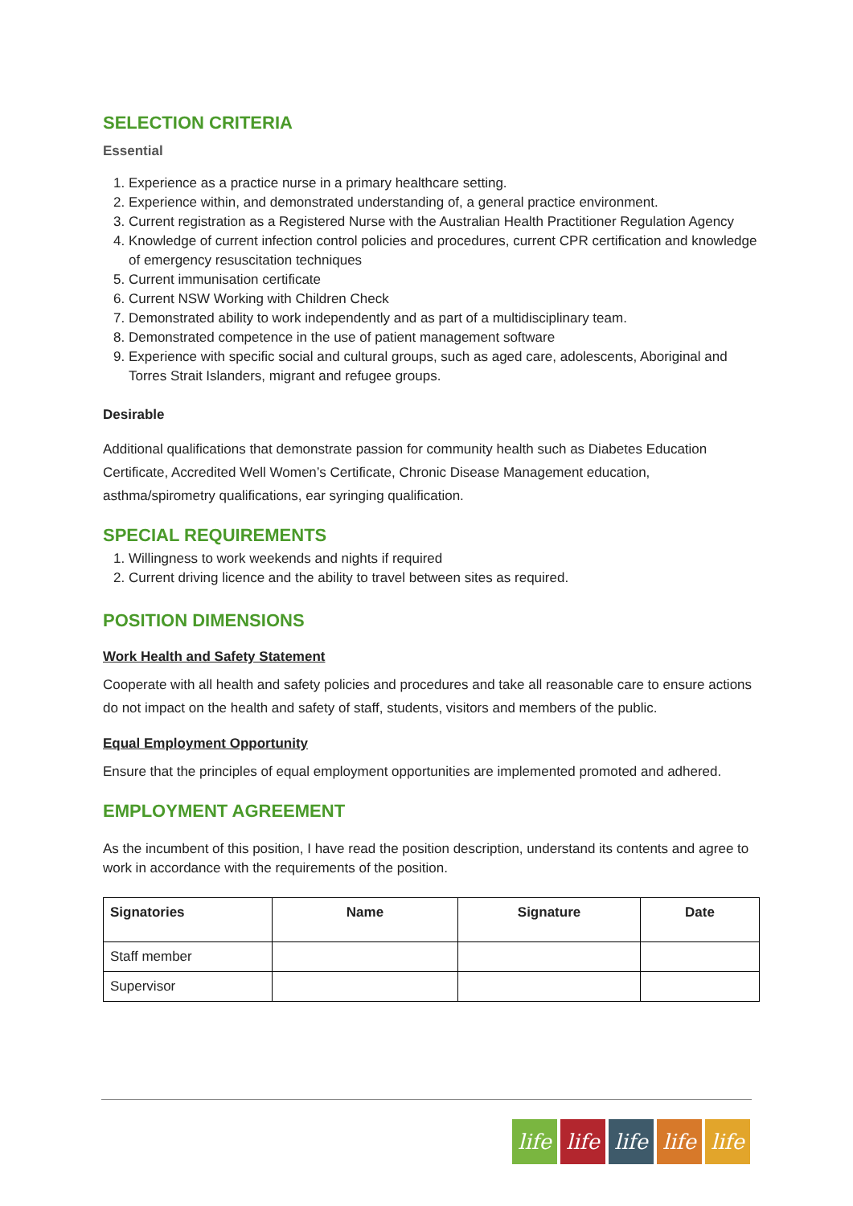SELECTION CRITERIA
Essential
1. Experience as a practice nurse in a primary healthcare setting.
2. Experience within, and demonstrated understanding of, a general practice environment.
3. Current registration as a Registered Nurse with the Australian Health Practitioner Regulation Agency
4. Knowledge of current infection control policies and procedures, current CPR certification and knowledge of emergency resuscitation techniques
5. Current immunisation certificate
6. Current NSW Working with Children Check
7. Demonstrated ability to work independently and as part of a multidisciplinary team.
8. Demonstrated competence in the use of patient management software
9. Experience with specific social and cultural groups, such as aged care, adolescents, Aboriginal and Torres Strait Islanders, migrant and refugee groups.
Desirable
Additional qualifications that demonstrate passion for community health such as Diabetes Education Certificate, Accredited Well Women’s Certificate, Chronic Disease Management education, asthma/spirometry qualifications, ear syringing qualification.
SPECIAL REQUIREMENTS
1. Willingness to work weekends and nights if required
2. Current driving licence and the ability to travel between sites as required.
POSITION DIMENSIONS
Work Health and Safety Statement
Cooperate with all health and safety policies and procedures and take all reasonable care to ensure actions do not impact on the health and safety of staff, students, visitors and members of the public.
Equal Employment Opportunity
Ensure that the principles of equal employment opportunities are implemented promoted and adhered.
EMPLOYMENT AGREEMENT
As the incumbent of this position, I have read the position description, understand its contents and agree to work in accordance with the requirements of the position.
| Signatories | Name | Signature | Date |
| --- | --- | --- | --- |
| Staff member | | | |
| Supervisor | | | |
life life life life life